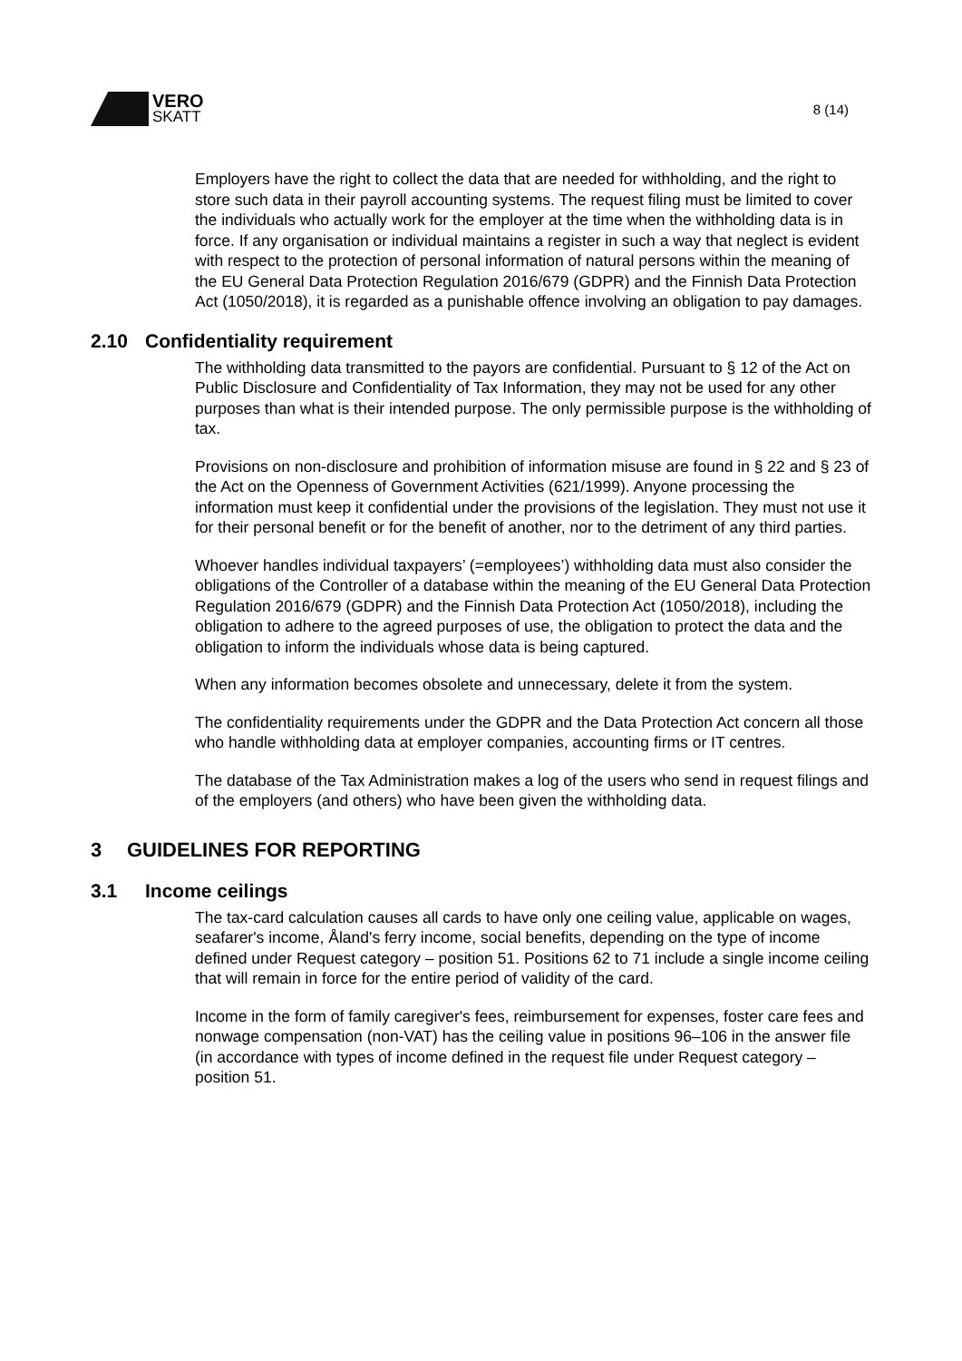VERO
SKATT
8 (14)
Employers have the right to collect the data that are needed for withholding, and the right to store such data in their payroll accounting systems. The request filing must be limited to cover the individuals who actually work for the employer at the time when the withholding data is in force. If any organisation or individual maintains a register in such a way that neglect is evident with respect to the protection of personal information of natural persons within the meaning of the EU General Data Protection Regulation 2016/679 (GDPR) and the Finnish Data Protection Act (1050/2018), it is regarded as a punishable offence involving an obligation to pay damages.
2.10 Confidentiality requirement
The withholding data transmitted to the payors are confidential. Pursuant to § 12 of the Act on Public Disclosure and Confidentiality of Tax Information, they may not be used for any other purposes than what is their intended purpose. The only permissible purpose is the withholding of tax.
Provisions on non-disclosure and prohibition of information misuse are found in § 22 and § 23 of the Act on the Openness of Government Activities (621/1999). Anyone processing the information must keep it confidential under the provisions of the legislation. They must not use it for their personal benefit or for the benefit of another, nor to the detriment of any third parties.
Whoever handles individual taxpayers’ (=employees’) withholding data must also consider the obligations of the Controller of a database within the meaning of the EU General Data Protection Regulation 2016/679 (GDPR) and the Finnish Data Protection Act (1050/2018), including the obligation to adhere to the agreed purposes of use, the obligation to protect the data and the obligation to inform the individuals whose data is being captured.
When any information becomes obsolete and unnecessary, delete it from the system.
The confidentiality requirements under the GDPR and the Data Protection Act concern all those who handle withholding data at employer companies, accounting firms or IT centres.
The database of the Tax Administration makes a log of the users who send in request filings and of the employers (and others) who have been given the withholding data.
3 GUIDELINES FOR REPORTING
3.1 Income ceilings
The tax-card calculation causes all cards to have only one ceiling value, applicable on wages, seafarer's income, Åland's ferry income, social benefits, depending on the type of income defined under Request category – position 51. Positions 62 to 71 include a single income ceiling that will remain in force for the entire period of validity of the card.
Income in the form of family caregiver's fees, reimbursement for expenses, foster care fees and nonwage compensation (non-VAT) has the ceiling value in positions 96–106 in the answer file (in accordance with types of income defined in the request file under Request category – position 51.